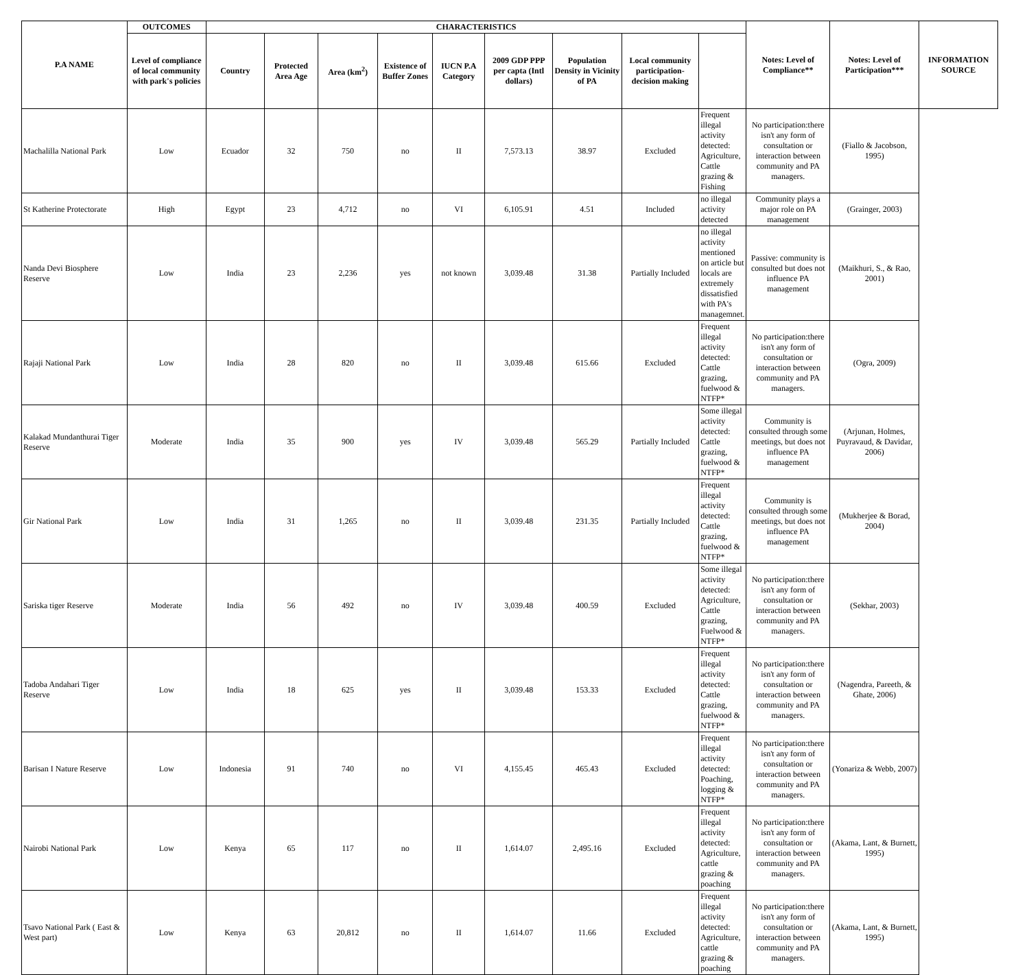| P.A NAME | OUTCOMES | CHARACTERISTICS | | | | | | | | | Notes: Level of Compliance** | Notes: Level of Participation*** | INFORMATION SOURCE |
| --- | --- | --- | --- | --- | --- | --- | --- | --- | --- | --- | --- | --- | --- |
| | Level of compliance of local community with park's policies | Country | Protected Area Age | Area (km<sup>2</sup>) | Existence of Buffer Zones | IUCN P.A Category | 2009 GDP PPP per capta (Intl dollars) | Population Density in Vicinity of PA | Local community participation-decision making | | | | |
| Machalilla National Park | Low | Ecuador | 32 | 750 | no | II | 7,573.13 | 38.97 | Excluded | Frequent illegal activity detected: Agriculture, Cattle grazing & Fishing | No participation:there isn't any form of consultation or interaction between community and PA managers. | (Fiallo & Jacobson, 1995) | |
| St Katherine Protectorate | High | Egypt | 23 | 4,712 | no | VI | 6,105.91 | 4.51 | Included | no illegal activity detected | Community plays a major role on PA management | (Grainger, 2003) | |
| Nanda Devi Biosphere Reserve | Low | India | 23 | 2,236 | yes | not known | 3,039.48 | 31.38 | Partially Included | no illegal activity mentioned on article but locals are extremely dissatisfied with PA's managemnet. | Passive: community is consulted but does not influence PA management | (Maikhuri, S., & Rao, 2001) | |
| Rajaji National Park | Low | India | 28 | 820 | no | II | 3,039.48 | 615.66 | Excluded | Frequent illegal activity detected: Cattle grazing, fuelwood & NTFP* | No participation:there isn't any form of consultation or interaction between community and PA managers. | (Ogra, 2009) | |
| Kalakad Mundanthurai Tiger Reserve | Moderate | India | 35 | 900 | yes | IV | 3,039.48 | 565.29 | Partially Included | Some illegal activity detected: Cattle grazing, fuelwood & NTFP* | Community is consulted through some meetings, but does not influence PA management | (Arjunan, Holmes, Puyravaud, & Davidar, 2006) | |
| Gir National Park | Low | India | 31 | 1,265 | no | II | 3,039.48 | 231.35 | Partially Included | Frequent illegal activity detected: Cattle grazing, fuelwood & NTFP* | Community is consulted through some meetings, but does not influence PA management | (Mukherjee & Borad, 2004) | |
| Sariska tiger Reserve | Moderate | India | 56 | 492 | no | IV | 3,039.48 | 400.59 | Excluded | Some illegal activity detected: Agriculture, Cattle grazing, Fuelwood & NTFP* | No participation:there isn't any form of consultation or interaction between community and PA managers. | (Sekhar, 2003) | |
| Tadoba Andahari Tiger Reserve | Low | India | 18 | 625 | yes | II | 3,039.48 | 153.33 | Excluded | Frequent illegal activity detected: Cattle grazing, fuelwood & NTFP* | No participation:there isn't any form of consultation or interaction between community and PA managers. | (Nagendra, Pareeth, & Ghate, 2006) | |
| Barisan I Nature Reserve | Low | Indonesia | 91 | 740 | no | VI | 4,155.45 | 465.43 | Excluded | Frequent illegal activity detected: Poaching, logging & NTFP* | No participation:there isn't any form of consultation or interaction between community and PA managers. | (Yonariza & Webb, 2007) | |
| Nairobi National Park | Low | Kenya | 65 | 117 | no | II | 1,614.07 | 2,495.16 | Excluded | Frequent illegal activity detected: Agriculture, cattle grazing & poaching | No participation:there isn't any form of consultation or interaction between community and PA managers. | (Akama, Lant, & Burnett, 1995) | |
| Tsavo National Park ( East & West part) | Low | Kenya | 63 | 20,812 | no | II | 1,614.07 | 11.66 | Excluded | Frequent illegal activity detected: Agriculture, cattle grazing & poaching | No participation:there isn't any form of consultation or interaction between community and PA managers. | (Akama, Lant, & Burnett, 1995) | |